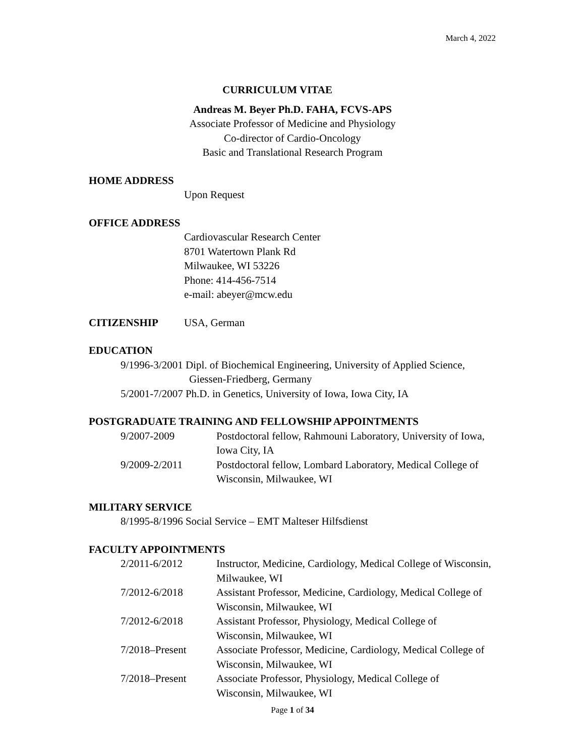March 4, 2022
CURRICULUM VITAE
Andreas M. Beyer Ph.D. FAHA, FCVS-APS
Associate Professor of Medicine and Physiology
Co-director of Cardio-Oncology
Basic and Translational Research Program
HOME ADDRESS
Upon Request
OFFICE ADDRESS
Cardiovascular Research Center
8701 Watertown Plank Rd
Milwaukee, WI 53226
Phone: 414-456-7514
e-mail: abeyer@mcw.edu
CITIZENSHIP USA, German
EDUCATION
9/1996-3/2001 Dipl. of Biochemical Engineering, University of Applied Science,
Giessen-Friedberg, Germany
5/2001-7/2007 Ph.D. in Genetics, University of Iowa, Iowa City, IA
POSTGRADUATE TRAINING AND FELLOWSHIP APPOINTMENTS
9/2007-2009 Postdoctoral fellow, Rahmouni Laboratory, University of Iowa, Iowa City, IA
9/2009-2/2011 Postdoctoral fellow, Lombard Laboratory, Medical College of Wisconsin, Milwaukee, WI
MILITARY SERVICE
8/1995-8/1996 Social Service – EMT Malteser Hilfsdienst
FACULTY APPOINTMENTS
2/2011-6/2012 Instructor, Medicine, Cardiology, Medical College of Wisconsin, Milwaukee, WI
7/2012-6/2018 Assistant Professor, Medicine, Cardiology, Medical College of Wisconsin, Milwaukee, WI
7/2012-6/2018 Assistant Professor, Physiology, Medical College of
Wisconsin, Milwaukee, WI
7/2018–Present Associate Professor, Medicine, Cardiology, Medical College of Wisconsin, Milwaukee, WI
7/2018–Present Associate Professor, Physiology, Medical College of
Wisconsin, Milwaukee, WI
Page 1 of 34